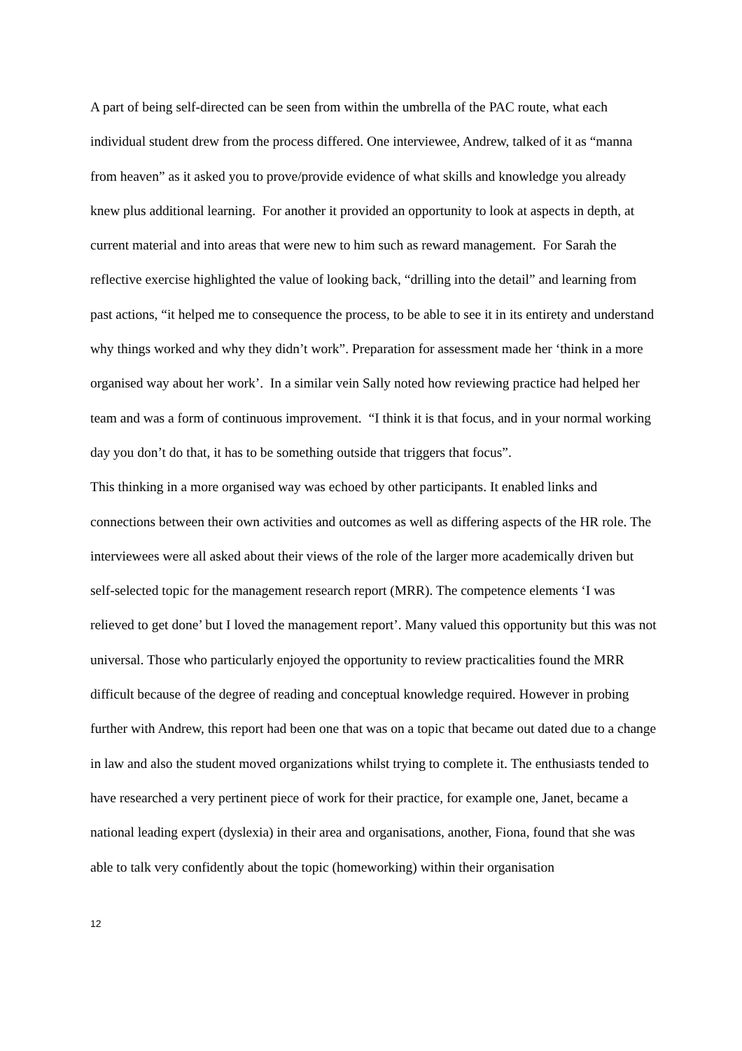A part of being self-directed can be seen from within the umbrella of the PAC route, what each individual student drew from the process differed. One interviewee, Andrew, talked of it as “manna from heaven” as it asked you to prove/provide evidence of what skills and knowledge you already knew plus additional learning. For another it provided an opportunity to look at aspects in depth, at current material and into areas that were new to him such as reward management. For Sarah the reflective exercise highlighted the value of looking back, “drilling into the detail” and learning from past actions, “it helped me to consequence the process, to be able to see it in its entirety and understand why things worked and why they didn’t work”. Preparation for assessment made her ‘think in a more organised way about her work’. In a similar vein Sally noted how reviewing practice had helped her team and was a form of continuous improvement. “I think it is that focus, and in your normal working day you don’t do that, it has to be something outside that triggers that focus”.
This thinking in a more organised way was echoed by other participants. It enabled links and connections between their own activities and outcomes as well as differing aspects of the HR role. The interviewees were all asked about their views of the role of the larger more academically driven but self-selected topic for the management research report (MRR). The competence elements ‘I was relieved to get done’ but I loved the management report’. Many valued this opportunity but this was not universal. Those who particularly enjoyed the opportunity to review practicalities found the MRR difficult because of the degree of reading and conceptual knowledge required. However in probing further with Andrew, this report had been one that was on a topic that became out dated due to a change in law and also the student moved organizations whilst trying to complete it. The enthusiasts tended to have researched a very pertinent piece of work for their practice, for example one, Janet, became a national leading expert (dyslexia) in their area and organisations, another, Fiona, found that she was able to talk very confidently about the topic (homeworking) within their organisation
12